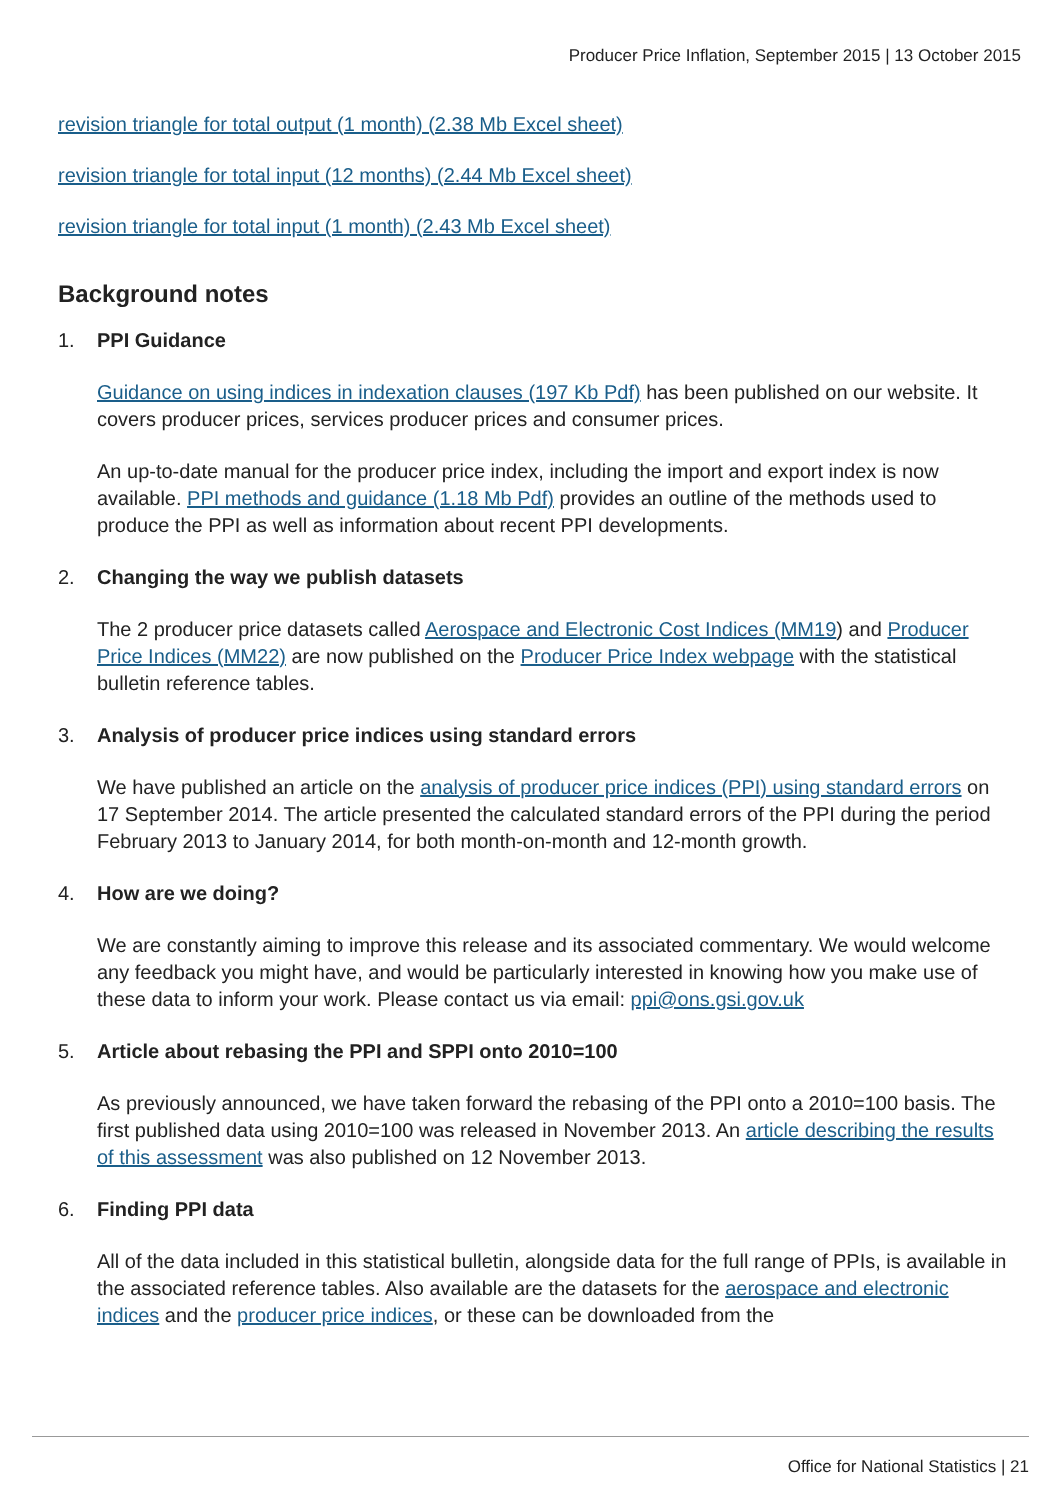Producer Price Inflation, September 2015 | 13 October 2015
revision triangle for total output (1 month) (2.38 Mb Excel sheet)
revision triangle for total input (12 months) (2.44 Mb Excel sheet)
revision triangle for total input (1 month) (2.43 Mb Excel sheet)
Background notes
1. PPI Guidance
Guidance on using indices in indexation clauses (197 Kb Pdf) has been published on our website. It covers producer prices, services producer prices and consumer prices.
An up-to-date manual for the producer price index, including the import and export index is now available. PPI methods and guidance (1.18 Mb Pdf) provides an outline of the methods used to produce the PPI as well as information about recent PPI developments.
2. Changing the way we publish datasets
The 2 producer price datasets called Aerospace and Electronic Cost Indices (MM19) and Producer Price Indices (MM22) are now published on the Producer Price Index webpage with the statistical bulletin reference tables.
3. Analysis of producer price indices using standard errors
We have published an article on the analysis of producer price indices (PPI) using standard errors on 17 September 2014. The article presented the calculated standard errors of the PPI during the period February 2013 to January 2014, for both month-on-month and 12-month growth.
4. How are we doing?
We are constantly aiming to improve this release and its associated commentary. We would welcome any feedback you might have, and would be particularly interested in knowing how you make use of these data to inform your work. Please contact us via email: ppi@ons.gsi.gov.uk
5. Article about rebasing the PPI and SPPI onto 2010=100
As previously announced, we have taken forward the rebasing of the PPI onto a 2010=100 basis. The first published data using 2010=100 was released in November 2013. An article describing the results of this assessment was also published on 12 November 2013.
6. Finding PPI data
All of the data included in this statistical bulletin, alongside data for the full range of PPIs, is available in the associated reference tables. Also available are the datasets for the aerospace and electronic indices and the producer price indices, or these can be downloaded from the
Office for National Statistics | 21